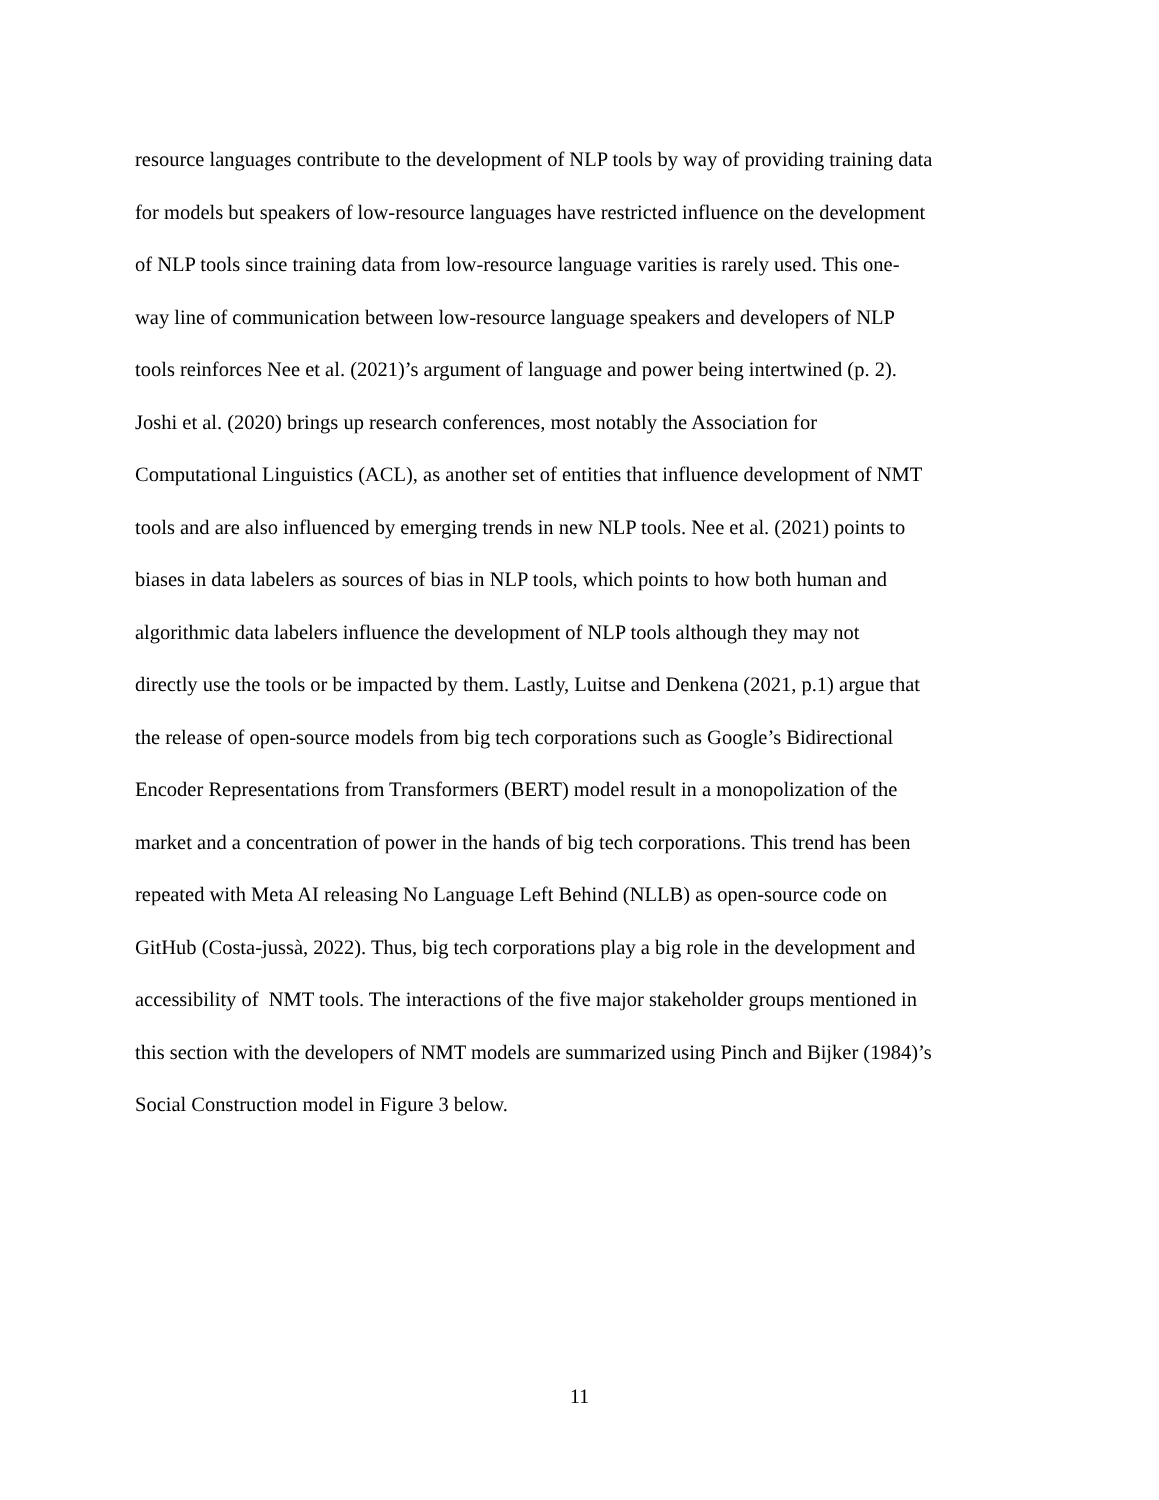resource languages contribute to the development of NLP tools by way of providing training data
for models but speakers of low-resource languages have restricted influence on the development
of NLP tools since training data from low-resource language varities is rarely used. This one-
way line of communication between low-resource language speakers and developers of NLP
tools reinforces Nee et al. (2021)’s argument of language and power being intertwined (p. 2).
Joshi et al. (2020) brings up research conferences, most notably the Association for
Computational Linguistics (ACL), as another set of entities that influence development of NMT
tools and are also influenced by emerging trends in new NLP tools. Nee et al. (2021) points to
biases in data labelers as sources of bias in NLP tools, which points to how both human and
algorithmic data labelers influence the development of NLP tools although they may not
directly use the tools or be impacted by them. Lastly, Luitse and Denkena (2021, p.1) argue that
the release of open-source models from big tech corporations such as Google’s Bidirectional
Encoder Representations from Transformers (BERT) model result in a monopolization of the
market and a concentration of power in the hands of big tech corporations. This trend has been
repeated with Meta AI releasing No Language Left Behind (NLLB) as open-source code on
GitHub (Costa-jussà, 2022). Thus, big tech corporations play a big role in the development and
accessibility of NMT tools. The interactions of the five major stakeholder groups mentioned in
this section with the developers of NMT models are summarized using Pinch and Bijker (1984)’s
Social Construction model in Figure 3 below.
11